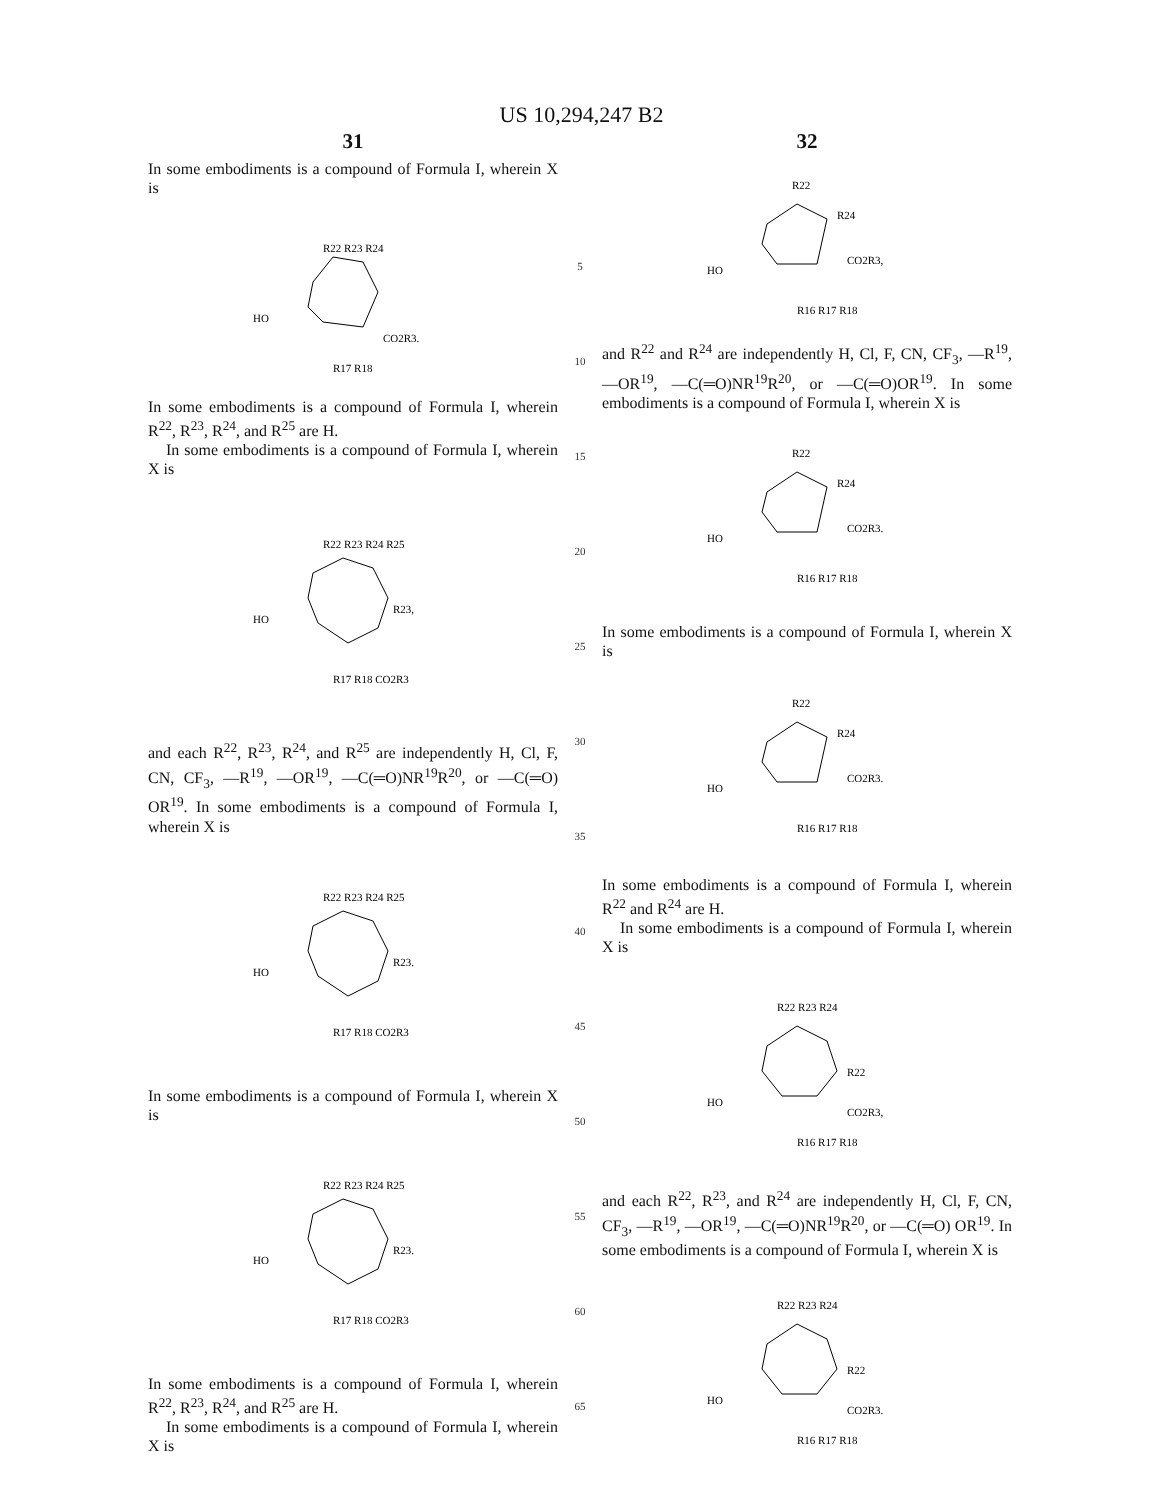US 10,294,247 B2
31
In some embodiments is a compound of Formula I, wherein X is
R22 R23 R24
HO
CO2R3.
R17 R18
In some embodiments is a compound of Formula I, wherein R<sup>22</sup>, R<sup>23</sup>, R<sup>24</sup>, and R<sup>25</sup> are H.
In some embodiments is a compound of Formula I, wherein X is
R22 R23 R24 R25
HO
R23,
R17 R18 CO2R3
and each R<sup>22</sup>, R<sup>23</sup>, R<sup>24</sup>, and R<sup>25</sup> are independently H, Cl, F, CN, CF<sub>3</sub>, —R<sup>19</sup>, —OR<sup>19</sup>, —C(═O)NR<sup>19</sup>R<sup>20</sup>, or —C(═O) OR<sup>19</sup>. In some embodiments is a compound of Formula I, wherein X is
R22 R23 R24 R25
HO
R23.
R17 R18 CO2R3
In some embodiments is a compound of Formula I, wherein X is
R22 R23 R24 R25
HO
R23.
R17 R18 CO2R3
In some embodiments is a compound of Formula I, wherein R<sup>22</sup>, R<sup>23</sup>, R<sup>24</sup>, and R<sup>25</sup> are H.
In some embodiments is a compound of Formula I, wherein X is
5
10
15
20
25
30
35
40
45
50
55
60
65
32
R22
R24
HO
CO2R3,
R16 R17 R18
and R<sup>22</sup> and R<sup>24</sup> are independently H, Cl, F, CN, CF<sub>3</sub>, —R<sup>19</sup>, —OR<sup>19</sup>, —C(═O)NR<sup>19</sup>R<sup>20</sup>, or —C(═O)OR<sup>19</sup>. In some embodiments is a compound of Formula I, wherein X is
R22
R24
HO
CO2R3.
R16 R17 R18
In some embodiments is a compound of Formula I, wherein X is
R22
R24
HO
CO2R3.
R16 R17 R18
In some embodiments is a compound of Formula I, wherein R<sup>22</sup> and R<sup>24</sup> are H.
In some embodiments is a compound of Formula I, wherein X is
R22 R23 R24
R22
HO
CO2R3,
R16 R17 R18
and each R<sup>22</sup>, R<sup>23</sup>, and R<sup>24</sup> are independently H, Cl, F, CN, CF<sub>3</sub>, —R<sup>19</sup>, —OR<sup>19</sup>, —C(═O)NR<sup>19</sup>R<sup>20</sup>, or —C(═O) OR<sup>19</sup>. In some embodiments is a compound of Formula I, wherein X is
R22 R23 R24
R22
HO
CO2R3.
R16 R17 R18